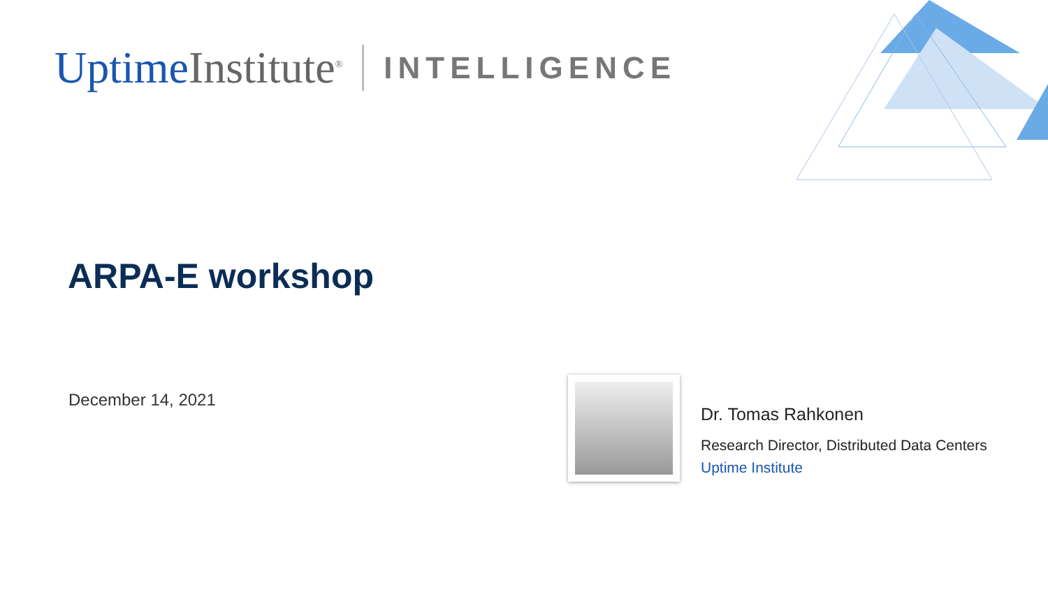Uptime Institute<sup>®</sup> INTELLIGENCE
ARPA-E workshop
December 14, 2021
Dr. Tomas Rahkonen
Research Director, Distributed Data Centers
Uptime Institute